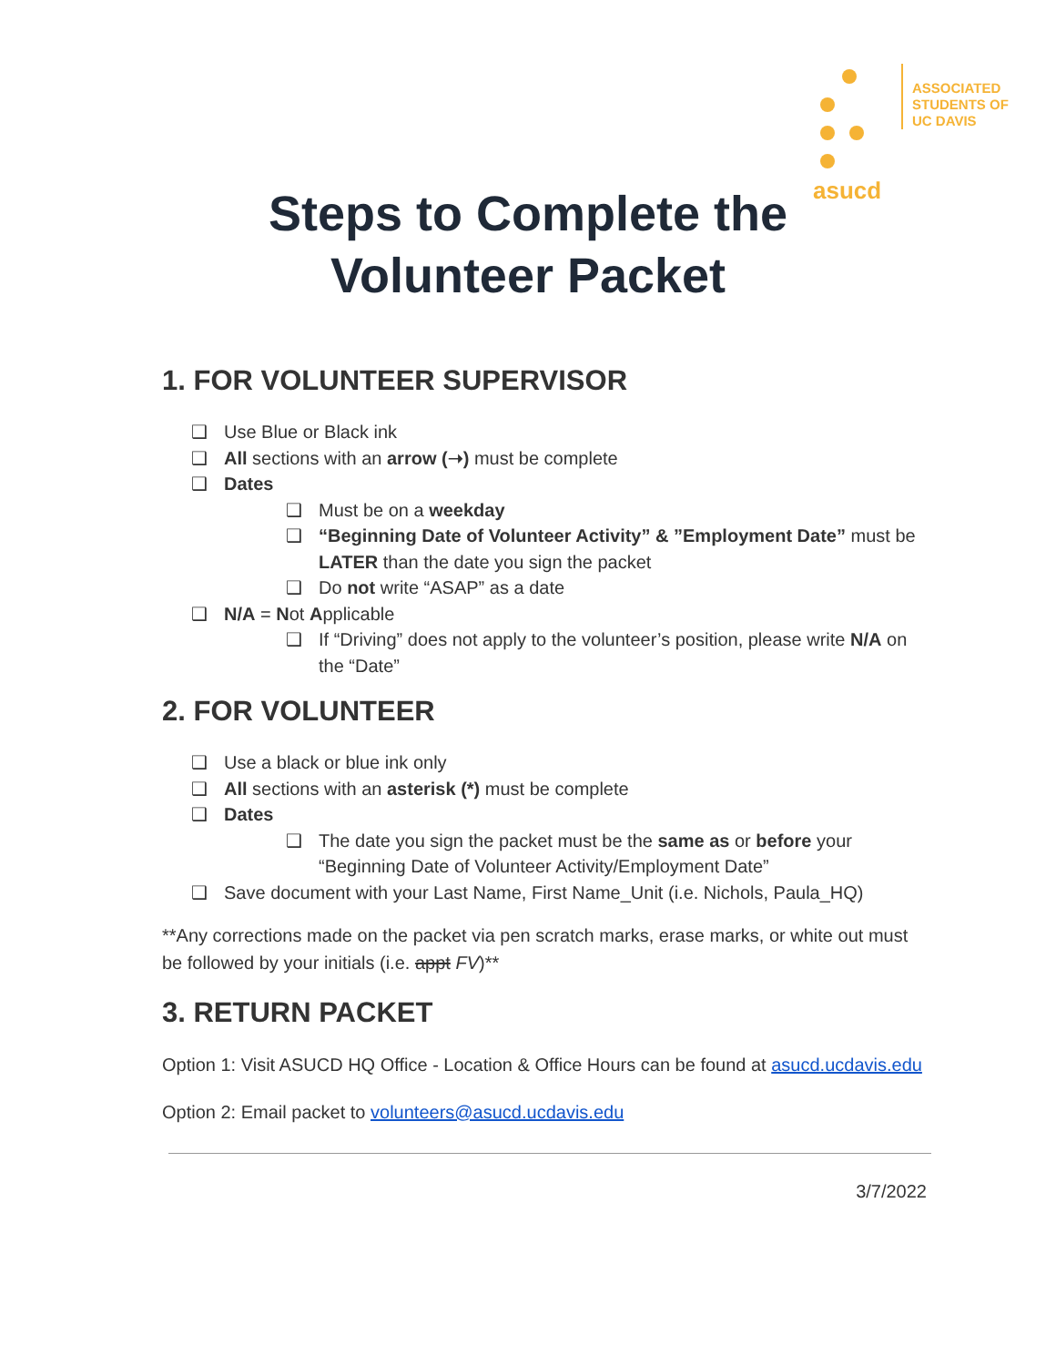asucd
ASSOCIATED
STUDENTS OF
UC DAVIS
Steps to Complete the
Volunteer Packet
1. FOR VOLUNTEER SUPERVISOR
❑ Use Blue or Black ink
❑ All sections with an arrow (➝) must be complete
❑ Dates
❑ Must be on a weekday
❑ “Beginning Date of Volunteer Activity” & ”Employment Date” must be LATER than the date you sign the packet
❑ Do not write “ASAP” as a date
❑ N/A = Not Applicable
❑ If “Driving” does not apply to the volunteer’s position, please write N/A on the “Date”
2. FOR VOLUNTEER
❑ Use a black or blue ink only
❑ All sections with an asterisk (*) must be complete
❑ Dates
❑ The date you sign the packet must be the same as or before your “Beginning Date of Volunteer Activity/Employment Date”
❑ Save document with your Last Name, First Name_Unit (i.e. Nichols, Paula_HQ)
**Any corrections made on the packet via pen scratch marks, erase marks, or white out must be followed by your initials (i.e. appt FV)**
3. RETURN PACKET
Option 1: Visit ASUCD HQ Office - Location & Office Hours can be found at asucd.ucdavis.edu
Option 2: Email packet to volunteers@asucd.ucdavis.edu
3/7/2022